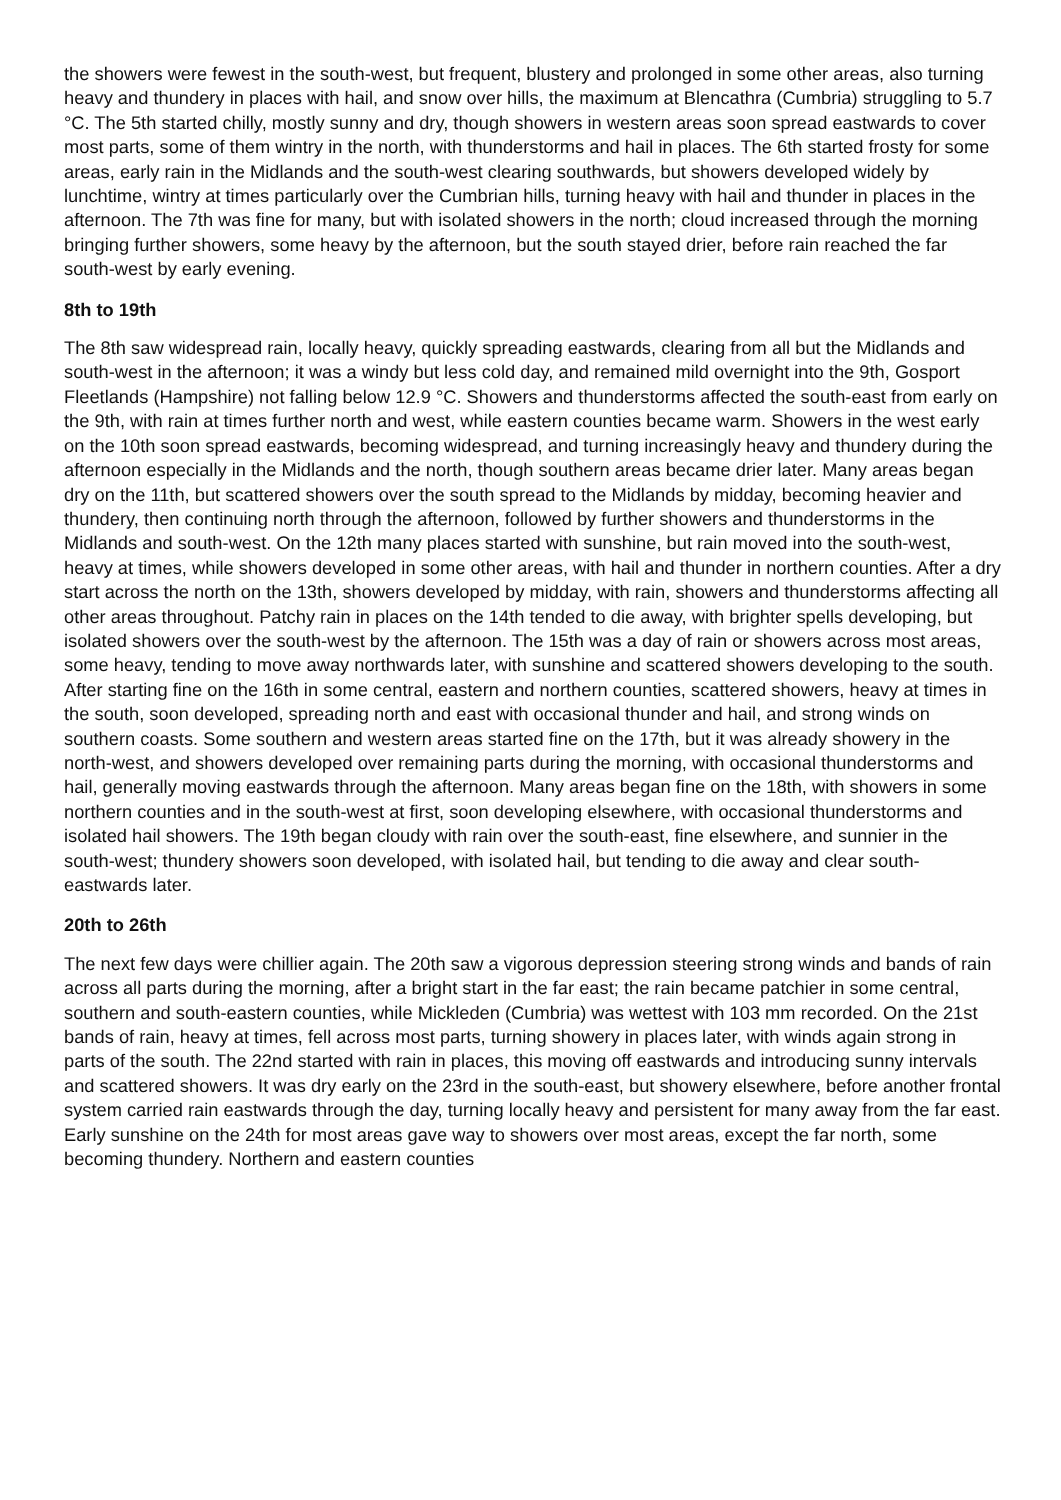the showers were fewest in the south-west, but frequent, blustery and prolonged in some other areas, also turning heavy and thundery in places with hail, and snow over hills, the maximum at Blencathra (Cumbria) struggling to 5.7 °C. The 5th started chilly, mostly sunny and dry, though showers in western areas soon spread eastwards to cover most parts, some of them wintry in the north, with thunderstorms and hail in places. The 6th started frosty for some areas, early rain in the Midlands and the south-west clearing southwards, but showers developed widely by lunchtime, wintry at times particularly over the Cumbrian hills, turning heavy with hail and thunder in places in the afternoon. The 7th was fine for many, but with isolated showers in the north; cloud increased through the morning bringing further showers, some heavy by the afternoon, but the south stayed drier, before rain reached the far south-west by early evening.
8th to 19th
The 8th saw widespread rain, locally heavy, quickly spreading eastwards, clearing from all but the Midlands and south-west in the afternoon; it was a windy but less cold day, and remained mild overnight into the 9th, Gosport Fleetlands (Hampshire) not falling below 12.9 °C. Showers and thunderstorms affected the south-east from early on the 9th, with rain at times further north and west, while eastern counties became warm. Showers in the west early on the 10th soon spread eastwards, becoming widespread, and turning increasingly heavy and thundery during the afternoon especially in the Midlands and the north, though southern areas became drier later. Many areas began dry on the 11th, but scattered showers over the south spread to the Midlands by midday, becoming heavier and thundery, then continuing north through the afternoon, followed by further showers and thunderstorms in the Midlands and south-west. On the 12th many places started with sunshine, but rain moved into the south-west, heavy at times, while showers developed in some other areas, with hail and thunder in northern counties. After a dry start across the north on the 13th, showers developed by midday, with rain, showers and thunderstorms affecting all other areas throughout. Patchy rain in places on the 14th tended to die away, with brighter spells developing, but isolated showers over the south-west by the afternoon. The 15th was a day of rain or showers across most areas, some heavy, tending to move away northwards later, with sunshine and scattered showers developing to the south. After starting fine on the 16th in some central, eastern and northern counties, scattered showers, heavy at times in the south, soon developed, spreading north and east with occasional thunder and hail, and strong winds on southern coasts. Some southern and western areas started fine on the 17th, but it was already showery in the north-west, and showers developed over remaining parts during the morning, with occasional thunderstorms and hail, generally moving eastwards through the afternoon. Many areas began fine on the 18th, with showers in some northern counties and in the south-west at first, soon developing elsewhere, with occasional thunderstorms and isolated hail showers. The 19th began cloudy with rain over the south-east, fine elsewhere, and sunnier in the south-west; thundery showers soon developed, with isolated hail, but tending to die away and clear south-eastwards later.
20th to 26th
The next few days were chillier again. The 20th saw a vigorous depression steering strong winds and bands of rain across all parts during the morning, after a bright start in the far east; the rain became patchier in some central, southern and south-eastern counties, while Mickleden (Cumbria) was wettest with 103 mm recorded. On the 21st bands of rain, heavy at times, fell across most parts, turning showery in places later, with winds again strong in parts of the south. The 22nd started with rain in places, this moving off eastwards and introducing sunny intervals and scattered showers. It was dry early on the 23rd in the south-east, but showery elsewhere, before another frontal system carried rain eastwards through the day, turning locally heavy and persistent for many away from the far east. Early sunshine on the 24th for most areas gave way to showers over most areas, except the far north, some becoming thundery. Northern and eastern counties